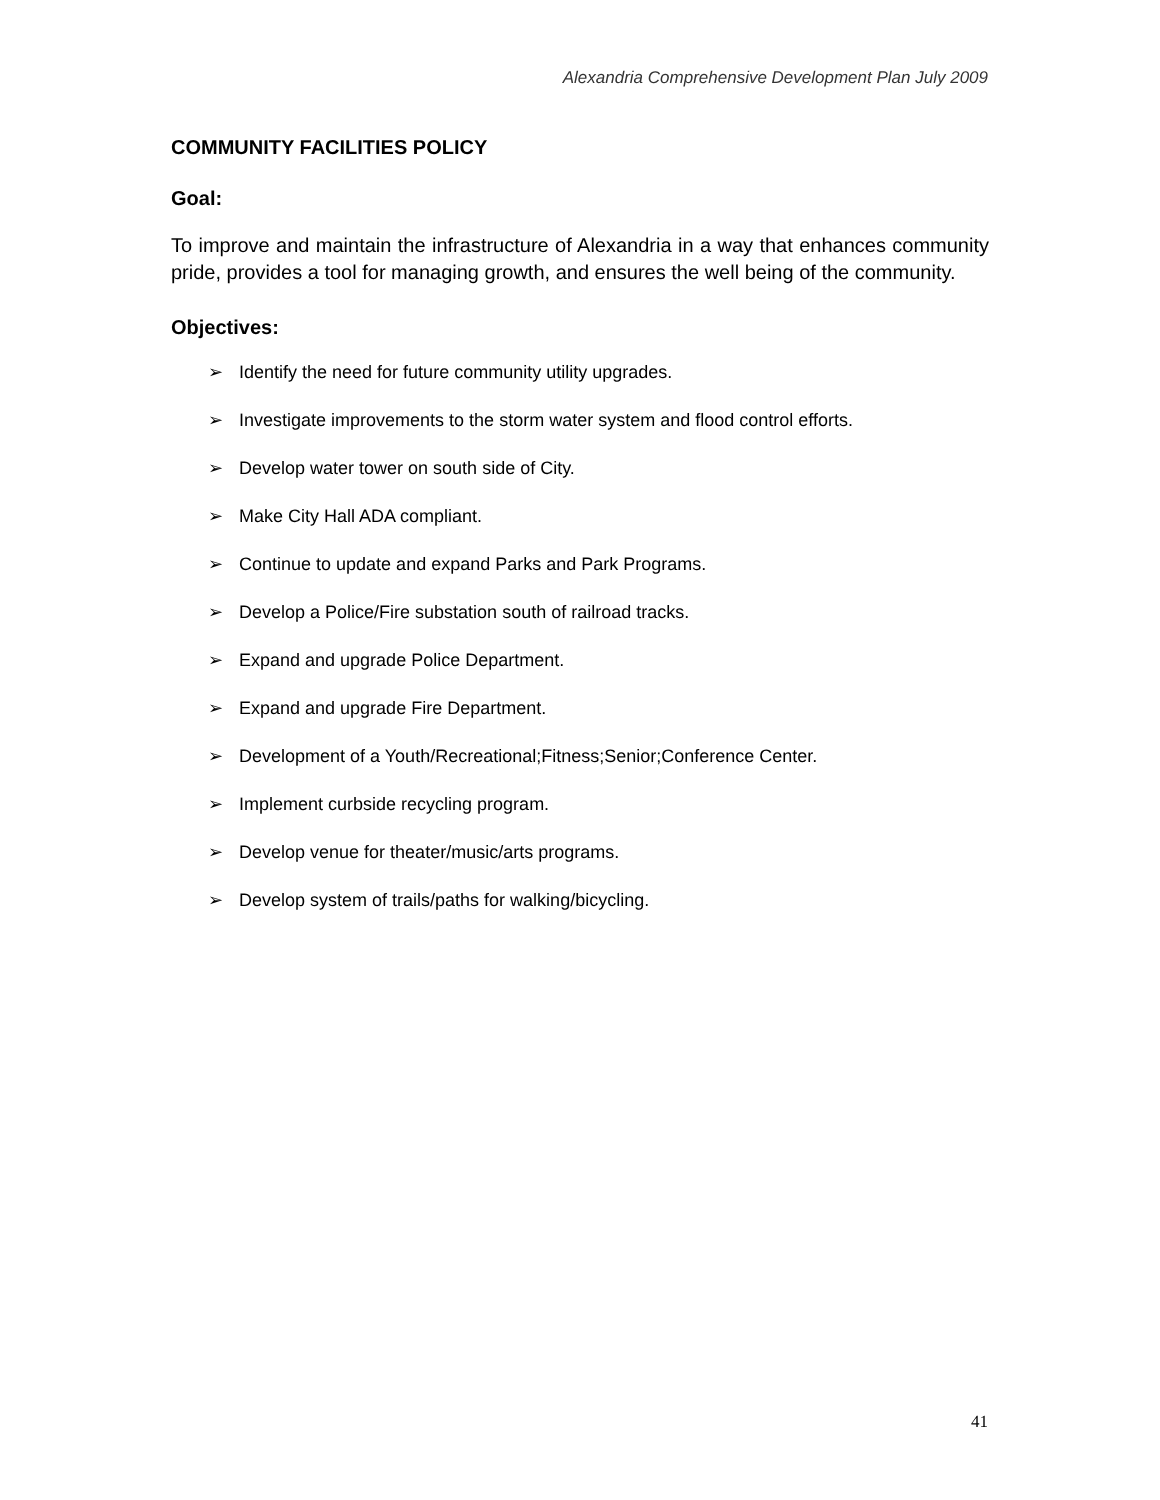Alexandria Comprehensive Development Plan July 2009
COMMUNITY FACILITIES POLICY
Goal:
To improve and maintain the infrastructure of Alexandria in a way that enhances community pride, provides a tool for managing growth, and ensures the well being of the community.
Objectives:
➢ Identify the need for future community utility upgrades.
➢ Investigate improvements to the storm water system and flood control efforts.
➢ Develop water tower on south side of City.
➢ Make City Hall ADA compliant.
➢ Continue to update and expand Parks and Park Programs.
➢ Develop a Police/Fire substation south of railroad tracks.
➢ Expand and upgrade Police Department.
➢ Expand and upgrade Fire Department.
➢ Development of a Youth/Recreational;Fitness;Senior;Conference Center.
➢ Implement curbside recycling program.
➢ Develop venue for theater/music/arts programs.
➢ Develop system of trails/paths for walking/bicycling.
41